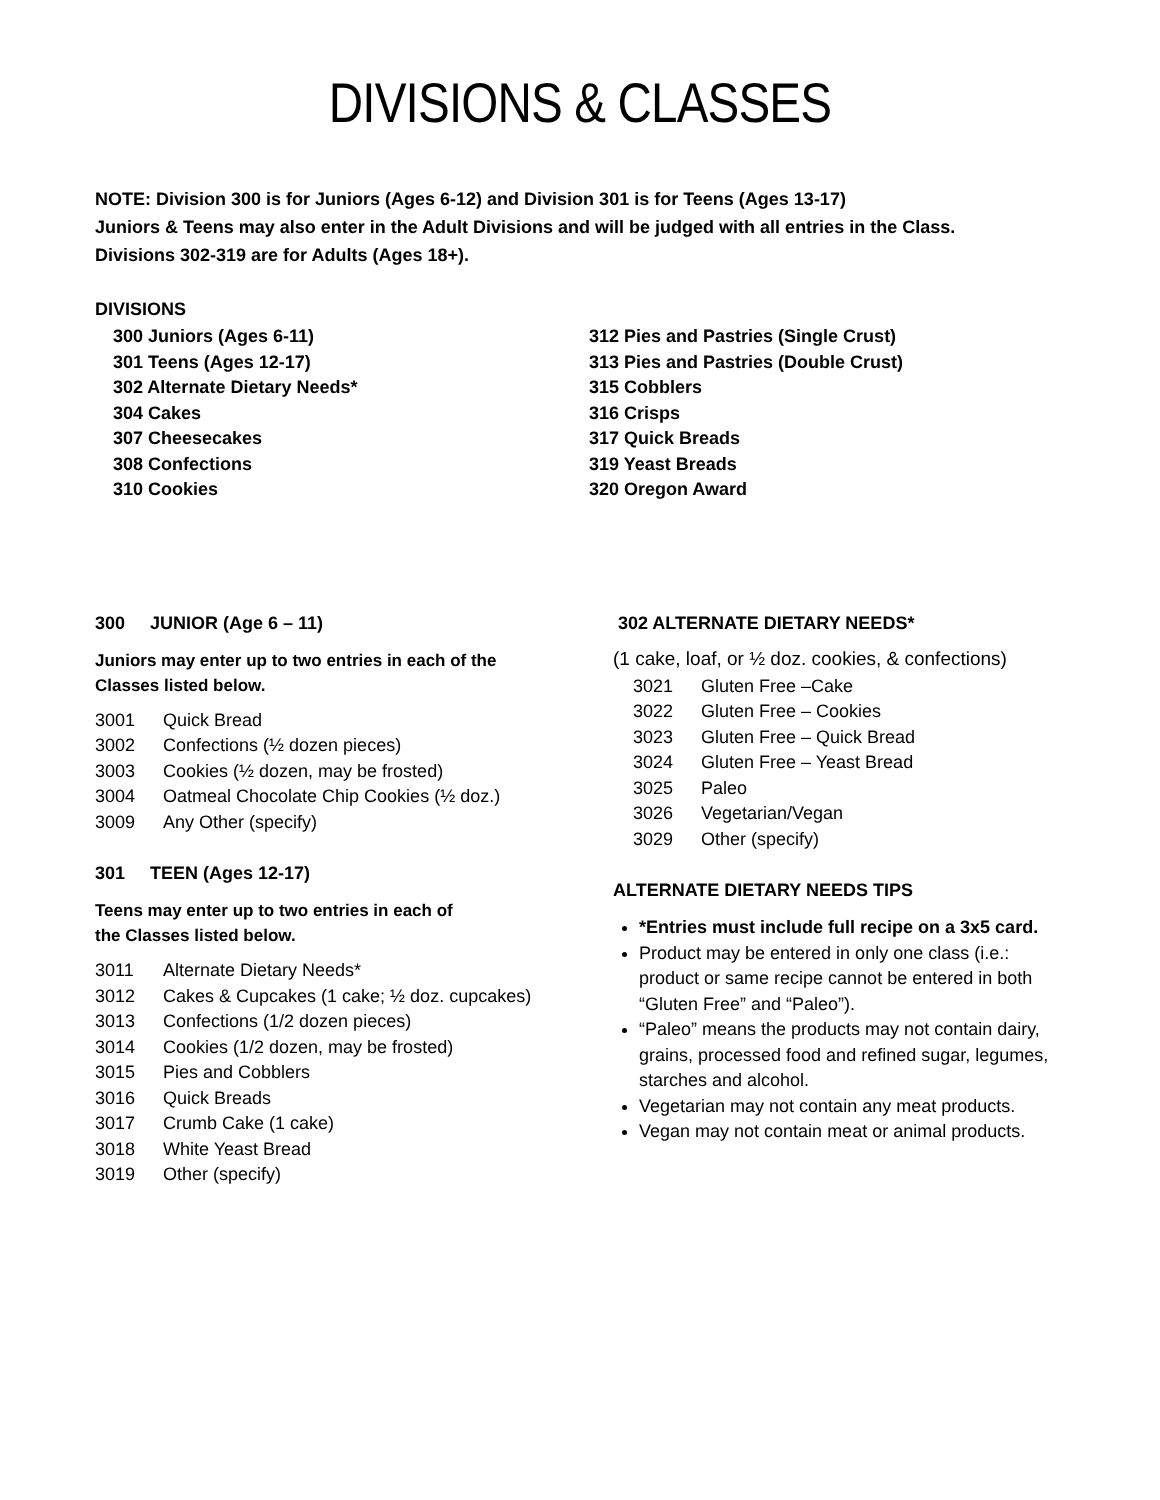DIVISIONS & CLASSES
NOTE: Division 300 is for Juniors (Ages 6-12) and Division 301 is for Teens (Ages 13-17)
Juniors & Teens may also enter in the Adult Divisions and will be judged with all entries in the Class.
Divisions 302-319 are for Adults (Ages 18+).
DIVISIONS
300 Juniors (Ages 6-11)
301 Teens (Ages 12-17)
302 Alternate Dietary Needs*
304 Cakes
307 Cheesecakes
308 Confections
310 Cookies
312 Pies and Pastries (Single Crust)
313 Pies and Pastries (Double Crust)
315 Cobblers
316 Crisps
317 Quick Breads
319 Yeast Breads
320 Oregon Award
300 JUNIOR (Age 6 – 11)
Juniors may enter up to two entries in each of the
Classes listed below.
3001 Quick Bread
3002 Confections (½ dozen pieces)
3003 Cookies (½ dozen, may be frosted)
3004 Oatmeal Chocolate Chip Cookies (½ doz.)
3009 Any Other (specify)
301 TEEN (Ages 12-17)
Teens may enter up to two entries in each of
the Classes listed below.
3011 Alternate Dietary Needs*
3012 Cakes & Cupcakes (1 cake; ½ doz. cupcakes)
3013 Confections (1/2 dozen pieces)
3014 Cookies (1/2 dozen, may be frosted)
3015 Pies and Cobblers
3016 Quick Breads
3017 Crumb Cake (1 cake)
3018 White Yeast Bread
3019 Other (specify)
302 ALTERNATE DIETARY NEEDS*
(1 cake, loaf, or ½ doz. cookies, & confections)
3021 Gluten Free –Cake
3022 Gluten Free – Cookies
3023 Gluten Free – Quick Bread
3024 Gluten Free – Yeast Bread
3025 Paleo
3026 Vegetarian/Vegan
3029 Other (specify)
ALTERNATE DIETARY NEEDS TIPS
*Entries must include full recipe on a 3x5 card.
Product may be entered in only one class (i.e.: product or same recipe cannot be entered in both “Gluten Free” and “Paleo”).
“Paleo” means the products may not contain dairy, grains, processed food and refined sugar, legumes, starches and alcohol.
Vegetarian may not contain any meat products.
Vegan may not contain meat or animal products.